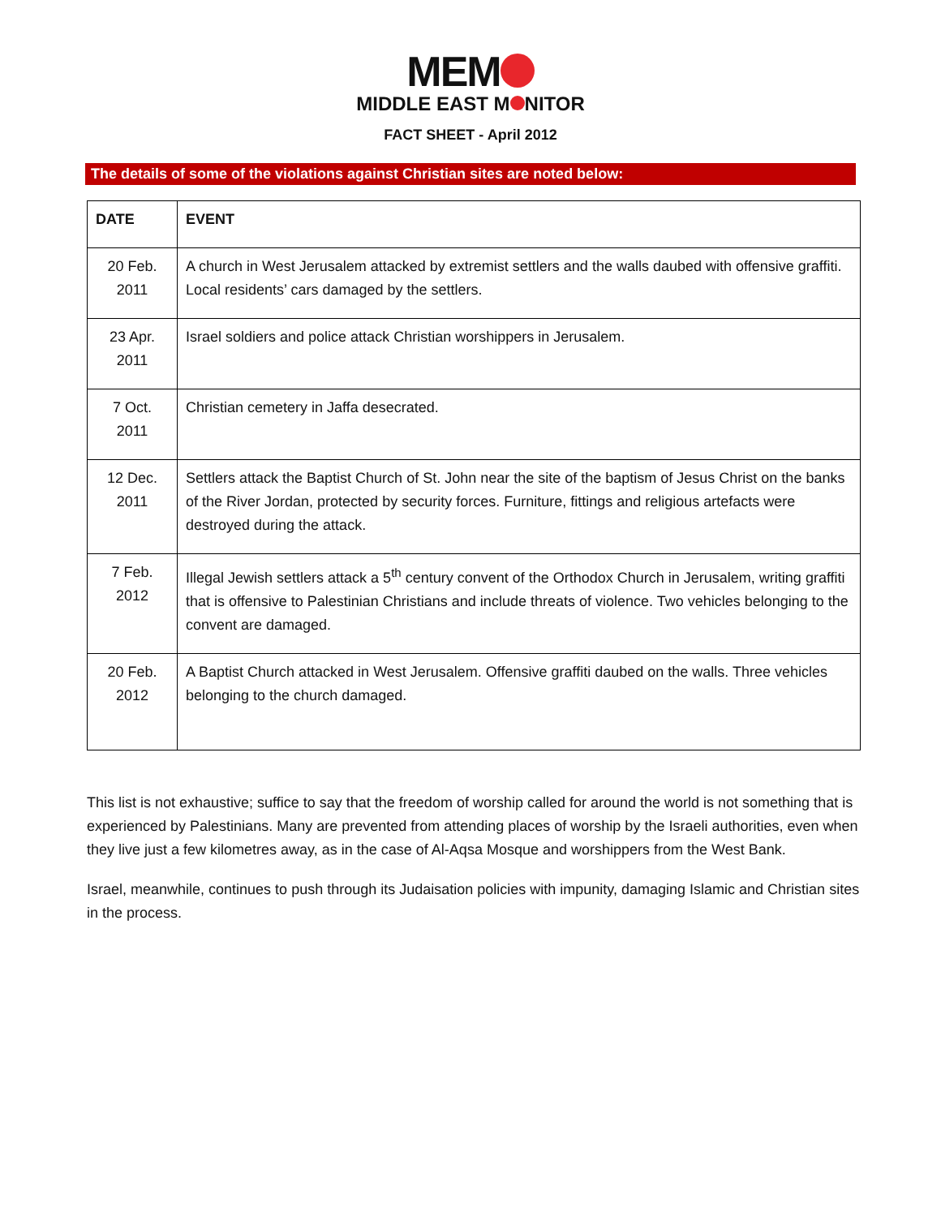MEM
MIDDLE EAST M NITOR
FACT SHEET - April 2012
The details of some of the violations against Christian sites are noted below:
| DATE | EVENT |
| --- | --- |
| 20 Feb. 2011 | A church in West Jerusalem attacked by extremist settlers and the walls daubed with offensive graffiti. Local residents’ cars damaged by the settlers. |
| 23 Apr. 2011 | Israel soldiers and police attack Christian worshippers in Jerusalem. |
| 7 Oct. 2011 | Christian cemetery in Jaffa desecrated. |
| 12 Dec. 2011 | Settlers attack the Baptist Church of St. John near the site of the baptism of Jesus Christ on the banks of the River Jordan, protected by security forces. Furniture, fittings and religious artefacts were destroyed during the attack. |
| 7 Feb. 2012 | Illegal Jewish settlers attack a 5<sup>th</sup> century convent of the Orthodox Church in Jerusalem, writing graffiti that is offensive to Palestinian Christians and include threats of violence. Two vehicles belonging to the convent are damaged. |
| 20 Feb. 2012 | A Baptist Church attacked in West Jerusalem. Offensive graffiti daubed on the walls. Three vehicles belonging to the church damaged. |
This list is not exhaustive; suffice to say that the freedom of worship called for around the world is not something that is experienced by Palestinians. Many are prevented from attending places of worship by the Israeli authorities, even when they live just a few kilometres away, as in the case of Al-Aqsa Mosque and worshippers from the West Bank.
Israel, meanwhile, continues to push through its Judaisation policies with impunity, damaging Islamic and Christian sites in the process.